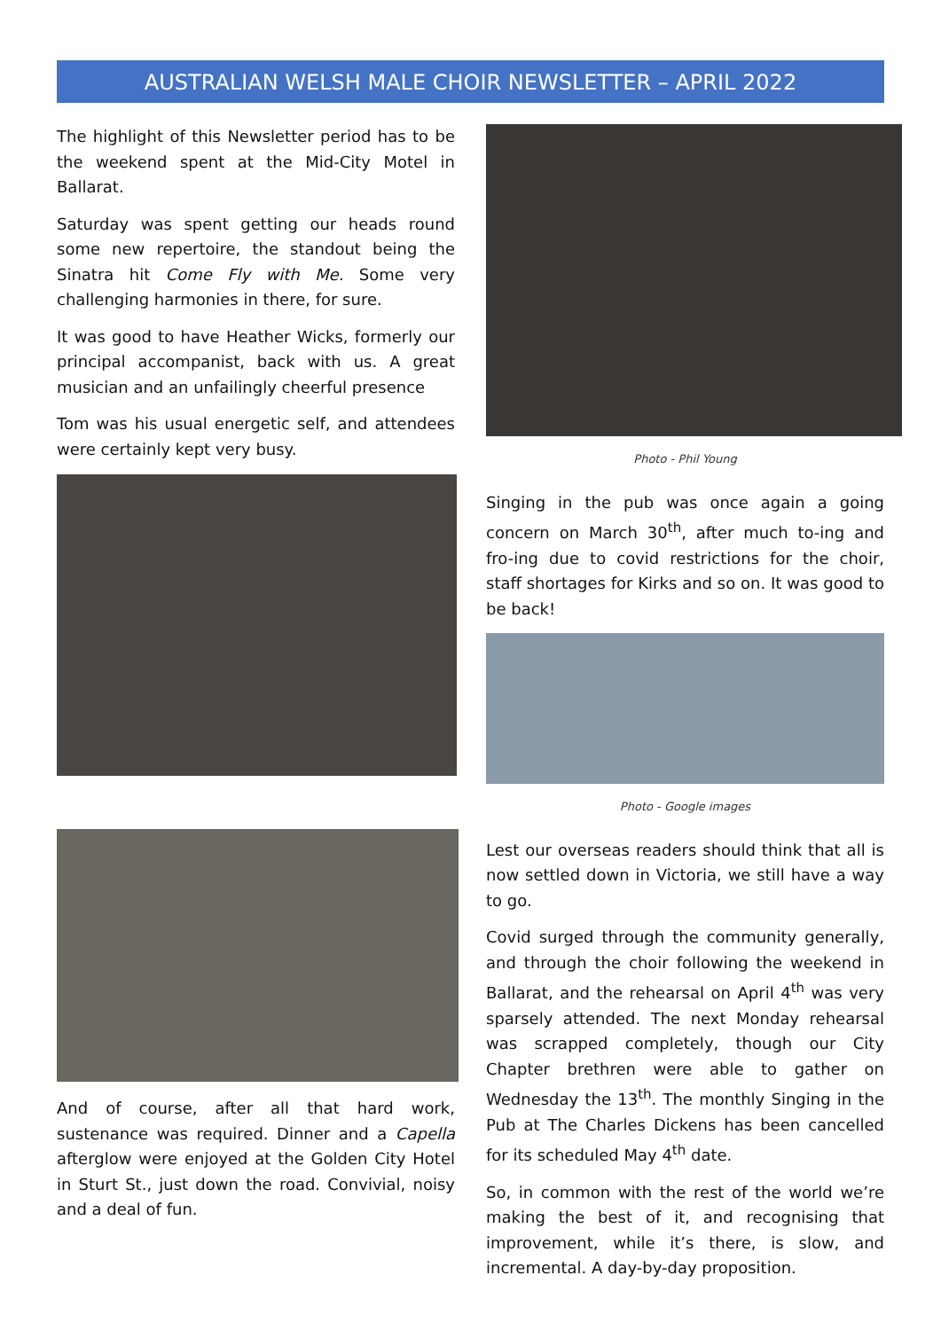AUSTRALIAN WELSH MALE CHOIR NEWSLETTER – APRIL 2022
The highlight of this Newsletter period has to be the weekend spent at the Mid-City Motel in Ballarat.
Saturday was spent getting our heads round some new repertoire, the standout being the Sinatra hit Come Fly with Me. Some very challenging harmonies in there, for sure.
It was good to have Heather Wicks, formerly our principal accompanist, back with us. A great musician and an unfailingly cheerful presence
Tom was his usual energetic self, and attendees were certainly kept very busy.
And of course, after all that hard work, sustenance was required. Dinner and a Capella afterglow were enjoyed at the Golden City Hotel in Sturt St., just down the road. Convivial, noisy and a deal of fun.
Photo - Phil Young
Singing in the pub was once again a going concern on March 30<sup>th</sup>, after much to-ing and fro-ing due to covid restrictions for the choir, staff shortages for Kirks and so on. It was good to be back!
Photo - Google images
Lest our overseas readers should think that all is now settled down in Victoria, we still have a way to go.
Covid surged through the community generally, and through the choir following the weekend in Ballarat, and the rehearsal on April 4<sup>th</sup> was very sparsely attended. The next Monday rehearsal was scrapped completely, though our City Chapter brethren were able to gather on Wednesday the 13<sup>th</sup>. The monthly Singing in the Pub at The Charles Dickens has been cancelled for its scheduled May 4<sup>th</sup> date.
So, in common with the rest of the world we’re making the best of it, and recognising that improvement, while it’s there, is slow, and incremental. A day-by-day proposition.